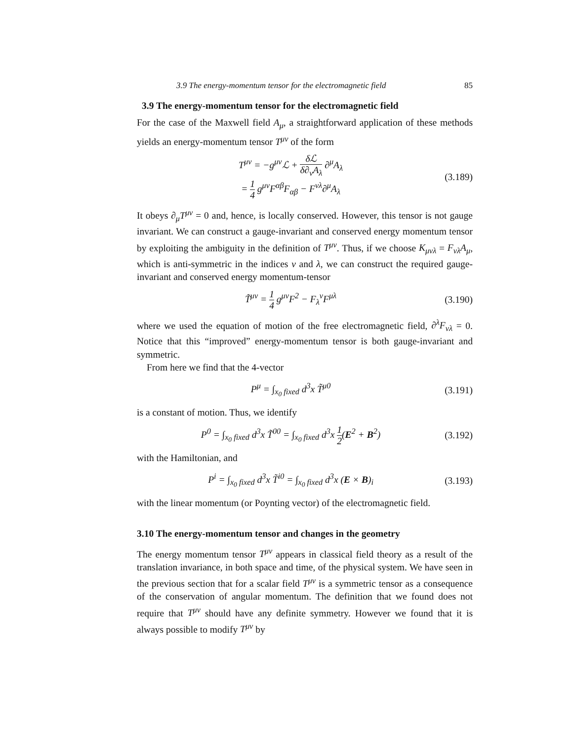3.9 The energy-momentum tensor for the electromagnetic field 85
3.9 The energy-momentum tensor for the electromagnetic field
For the case of the Maxwell field A<sub>μ</sub>, a straightforward application of these methods yields an energy-momentum tensor T<sup>μν</sup> of the form
T<sup>μν</sup> = −g<sup>μν</sup>ℒ + δℒ δ∂<sub>ν</sub>A<sub>λ</sub> ∂<sup>μ</sup>A<sub>λ</sub>
= 1 4 g<sup>μν</sup>F<sup>αβ</sup>F<sub>αβ</sub> − F<sup>νλ</sup>∂<sup>μ</sup>A<sub>λ</sub>
(3.189)
It obeys ∂<sub>μ</sub>T<sup>μν</sup> = 0 and, hence, is locally conserved. However, this tensor is not gauge invariant. We can construct a gauge-invariant and conserved energy momentum tensor by exploiting the ambiguity in the definition of T<sup>μν</sup>. Thus, if we choose K<sub>μνλ</sub> = F<sub>νλ</sub>A<sub>μ</sub>, which is anti-symmetric in the indices ν and λ, we can construct the required gauge-invariant and conserved energy momentum-tensor
T̃<sup>μν</sup> = 1 4 g<sup>μν</sup>F<sup>2</sup> − F<sub>λ</sub><sup>ν</sup>F<sup>μλ</sup> (3.190)
where we used the equation of motion of the free electromagnetic field, ∂<sup>λ</sup>F<sub>νλ</sub> = 0. Notice that this “improved” energy-momentum tensor is both gauge-invariant and symmetric.
From here we find that the 4-vector
P<sup>μ</sup> = ∫<sub>x<sub>0</sub> fixed</sub> d<sup>3</sup>x T̃<sup>μ0</sup> (3.191)
is a constant of motion. Thus, we identify
P<sup>0</sup> = ∫<sub>x<sub>0</sub> fixed</sub> d<sup>3</sup>x T̃<sup>00</sup> = ∫<sub>x<sub>0</sub> fixed</sub> d<sup>3</sup>x 1 2(E<sup>2</sup> + B<sup>2</sup>)
(3.192)
with the Hamiltonian, and
P<sup>i</sup> = ∫<sub>x<sub>0</sub> fixed</sub> d<sup>3</sup>x T̃<sup>i0</sup> = ∫<sub>x<sub>0</sub> fixed</sub> d<sup>3</sup>x (E × B)<sub>i</sub>
(3.193)
with the linear momentum (or Poynting vector) of the electromagnetic field.
3.10 The energy-momentum tensor and changes in the geometry
The energy momentum tensor T<sup>μν</sup> appears in classical field theory as a result of the translation invariance, in both space and time, of the physical system. We have seen in the previous section that for a scalar field T<sup>μν</sup> is a symmetric tensor as a consequence of the conservation of angular momentum. The definition that we found does not require that T<sup>μν</sup> should have any definite symmetry. However we found that it is always possible to modify T<sup>μν</sup> by